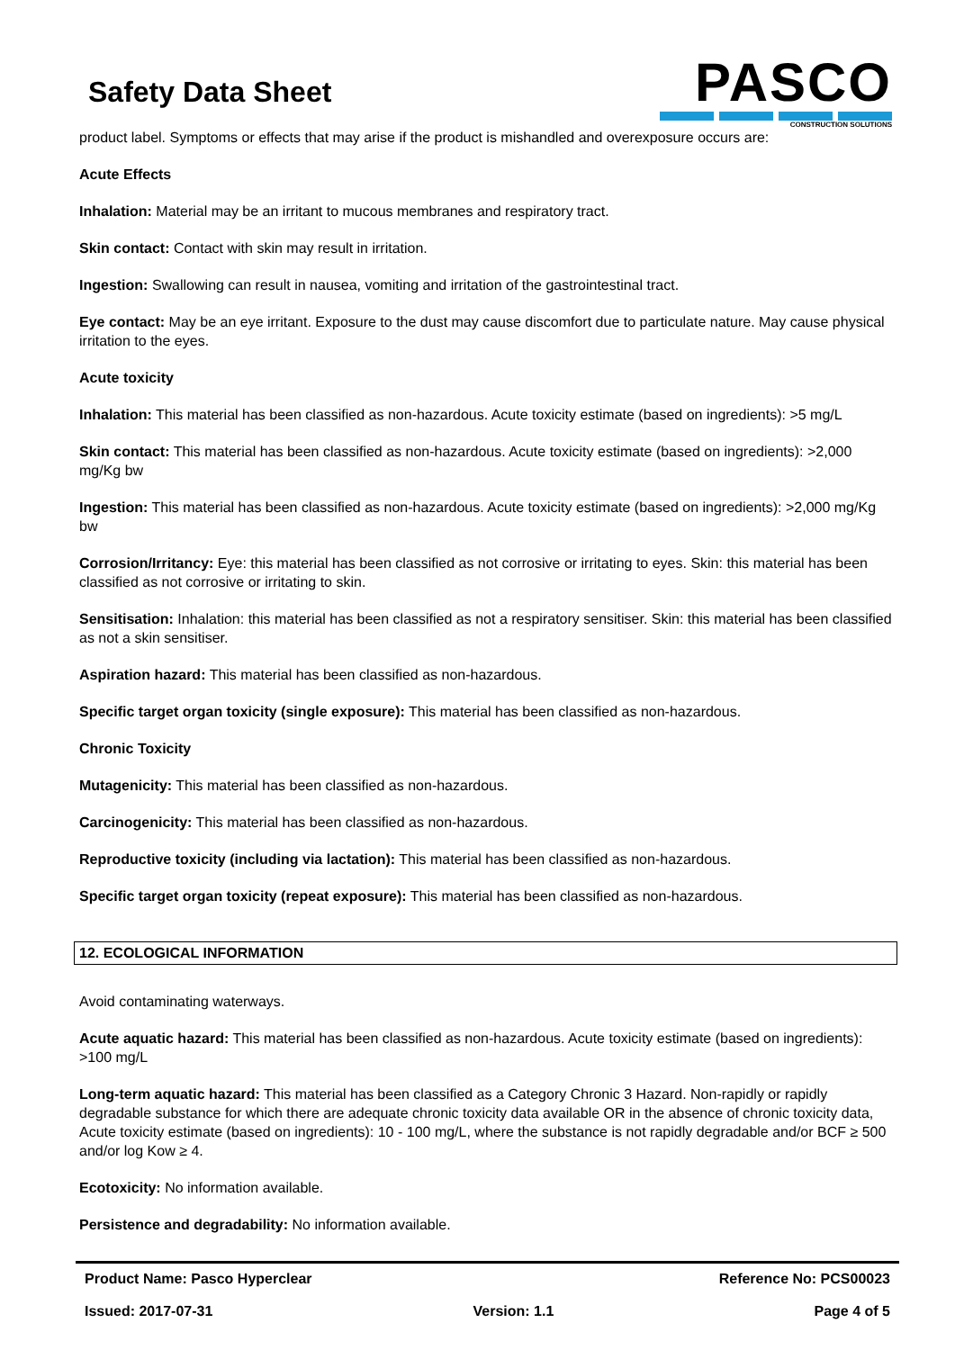Safety Data Sheet
PASCO
CONSTRUCTION SOLUTIONS
product label. Symptoms or effects that may arise if the product is mishandled and overexposure occurs are:
Acute Effects
Inhalation: Material may be an irritant to mucous membranes and respiratory tract.
Skin contact: Contact with skin may result in irritation.
Ingestion: Swallowing can result in nausea, vomiting and irritation of the gastrointestinal tract.
Eye contact: May be an eye irritant. Exposure to the dust may cause discomfort due to particulate nature. May cause physical irritation to the eyes.
Acute toxicity
Inhalation: This material has been classified as non-hazardous. Acute toxicity estimate (based on ingredients): >5 mg/L
Skin contact: This material has been classified as non-hazardous. Acute toxicity estimate (based on ingredients): >2,000 mg/Kg bw
Ingestion: This material has been classified as non-hazardous. Acute toxicity estimate (based on ingredients): >2,000 mg/Kg bw
Corrosion/Irritancy: Eye: this material has been classified as not corrosive or irritating to eyes. Skin: this material has been classified as not corrosive or irritating to skin.
Sensitisation: Inhalation: this material has been classified as not a respiratory sensitiser. Skin: this material has been classified as not a skin sensitiser.
Aspiration hazard: This material has been classified as non-hazardous.
Specific target organ toxicity (single exposure): This material has been classified as non-hazardous.
Chronic Toxicity
Mutagenicity: This material has been classified as non-hazardous.
Carcinogenicity: This material has been classified as non-hazardous.
Reproductive toxicity (including via lactation): This material has been classified as non-hazardous.
Specific target organ toxicity (repeat exposure): This material has been classified as non-hazardous.
12. ECOLOGICAL INFORMATION
Avoid contaminating waterways.
Acute aquatic hazard: This material has been classified as non-hazardous. Acute toxicity estimate (based on ingredients): >100 mg/L
Long-term aquatic hazard: This material has been classified as a Category Chronic 3 Hazard. Non-rapidly or rapidly degradable substance for which there are adequate chronic toxicity data available OR in the absence of chronic toxicity data, Acute toxicity estimate (based on ingredients): 10 - 100 mg/L, where the substance is not rapidly degradable and/or BCF ≥ 500 and/or log Kow ≥ 4.
Ecotoxicity: No information available.
Persistence and degradability: No information available.
Product Name: Pasco Hyperclear Reference No: PCS00023
Issued: 2017-07-31 Version: 1.1 Page 4 of 5